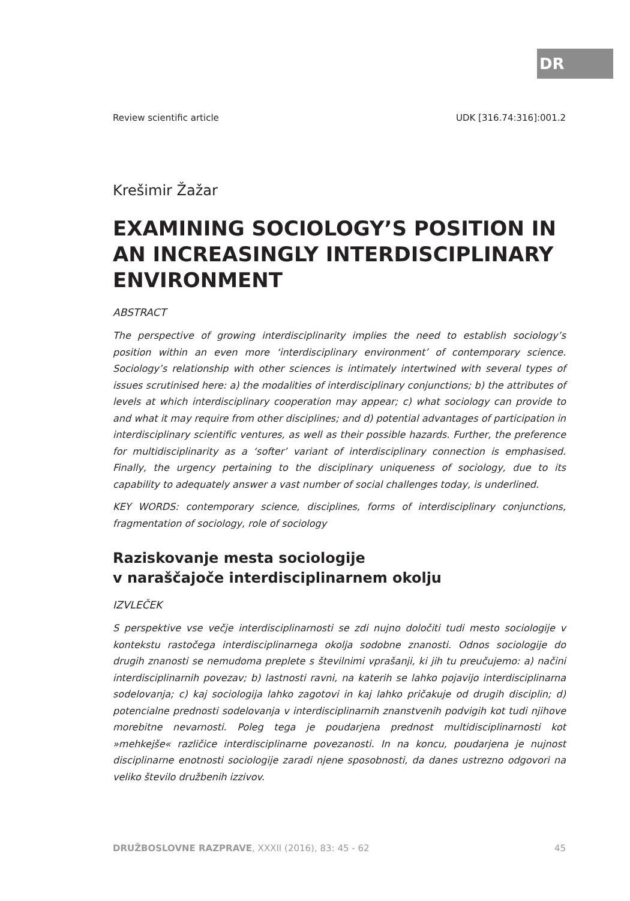DR
Review scientific article UDK [316.74:316]:001.2
Krešimir Žažar
EXAMINING SOCIOLOGY’S POSITION IN AN INCREASINGLY INTERDISCIPLINARY ENVIRONMENT
ABSTRACT
The perspective of growing interdisciplinarity implies the need to establish sociology’s position within an even more ‘interdisciplinary environment’ of contemporary science. Sociology’s relationship with other sciences is intimately intertwined with several types of issues scrutinised here: a) the modalities of interdisciplinary conjunctions; b) the attributes of levels at which interdisciplinary cooperation may appear; c) what sociology can provide to and what it may require from other disciplines; and d) potential advantages of participation in interdisciplinary scientific ventures, as well as their possible hazards. Further, the preference for multidisciplinarity as a ‘softer’ variant of interdisciplinary connection is emphasised. Finally, the urgency pertaining to the disciplinary uniqueness of sociology, due to its capability to adequately answer a vast number of social challenges today, is underlined.
KEY WORDS: contemporary science, disciplines, forms of interdisciplinary conjunctions, fragmentation of sociology, role of sociology
Raziskovanje mesta sociologije
v naraščajoče interdisciplinarnem okolju
IZVLEČEK
S perspektive vse večje interdisciplinarnosti se zdi nujno določiti tudi mesto sociologije v kontekstu rastočega interdisciplinarnega okolja sodobne znanosti. Odnos sociologije do drugih znanosti se nemudoma preplete s številnimi vprašanji, ki jih tu preučujemo: a) načini interdisciplinarnih povezav; b) lastnosti ravni, na katerih se lahko pojavijo interdisciplinarna sodelovanja; c) kaj sociologija lahko zagotovi in kaj lahko pričakuje od drugih disciplin; d) potencialne prednosti sodelovanja v interdisciplinarnih znanstvenih podvigih kot tudi njihove morebitne nevarnosti. Poleg tega je poudarjena prednost multidisciplinarnosti kot »mehkejše« različice interdisciplinarne povezanosti. In na koncu, poudarjena je nujnost disciplinarne enotnosti sociologije zaradi njene sposobnosti, da danes ustrezno odgovori na veliko število družbenih izzivov.
DRUŽBOSLOVNE RAZPRAVE, XXXII (2016), 83: 45 - 62 45